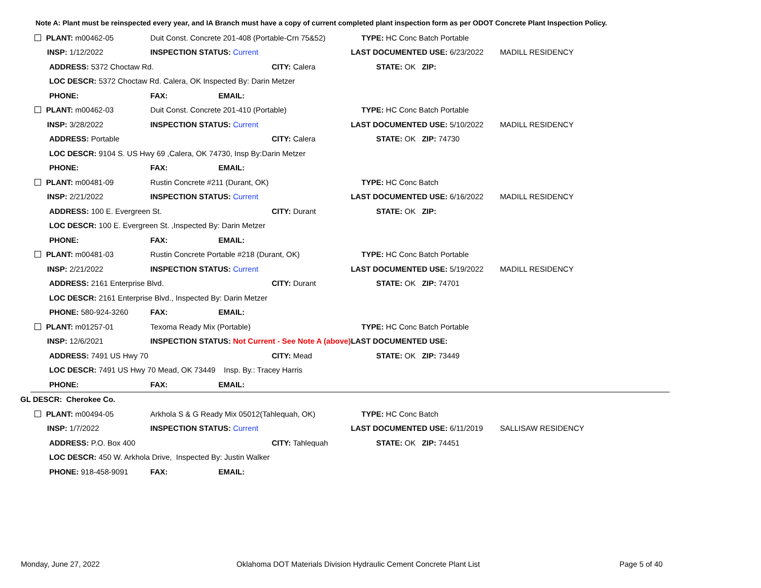Note A: Plant must be reinspected every year, and IA Branch must have a copy of current completed plant inspection form as per ODOT Concrete Plant Inspection Policy.
| | PLANT: m00462-05 | Duit Const. Concrete 201-408 (Portable-Crn 75&52) | | TYPE: HC Conc Batch Portable | |
| | INSP: 1/12/2022 | INSPECTION STATUS: Current | | LAST DOCUMENTED USE: 6/23/2022 | MADILL RESIDENCY |
| | ADDRESS: 5372 Choctaw Rd. | | CITY: Calera | STATE: OK ZIP: | |
| | LOC DESCR: 5372 Choctaw Rd. Calera, OK Inspected By: Darin Metzer | | | | |
| | PHONE: | FAX: EMAIL: | | | |
| | PLANT: m00462-03 | Duit Const. Concrete 201-410 (Portable) | | TYPE: HC Conc Batch Portable | |
| | INSP: 3/28/2022 | INSPECTION STATUS: Current | | LAST DOCUMENTED USE: 5/10/2022 | MADILL RESIDENCY |
| | ADDRESS: Portable | | CITY: Calera | STATE: OK ZIP: 74730 | |
| | LOC DESCR: 9104 S. US Hwy 69 ,Calera, OK 74730, Insp By:Darin Metzer | | | | |
| | PHONE: | FAX: EMAIL: | | | |
| | PLANT: m00481-09 | Rustin Concrete #211 (Durant, OK) | | TYPE: HC Conc Batch | |
| | INSP: 2/21/2022 | INSPECTION STATUS: Current | | LAST DOCUMENTED USE: 6/16/2022 | MADILL RESIDENCY |
| | ADDRESS: 100 E. Evergreen St. | | CITY: Durant | STATE: OK ZIP: | |
| | LOC DESCR: 100 E. Evergreen St. ,Inspected By: Darin Metzer | | | | |
| | PHONE: | FAX: EMAIL: | | | |
| | PLANT: m00481-03 | Rustin Concrete Portable #218 (Durant, OK) | | TYPE: HC Conc Batch Portable | |
| | INSP: 2/21/2022 | INSPECTION STATUS: Current | | LAST DOCUMENTED USE: 5/19/2022 | MADILL RESIDENCY |
| | ADDRESS: 2161 Enterprise Blvd. | | CITY: Durant | STATE: OK ZIP: 74701 | |
| | LOC DESCR: 2161 Enterprise Blvd., Inspected By: Darin Metzer | | | | |
| | PHONE: 580-924-3260 | FAX: EMAIL: | | | |
| | PLANT: m01257-01 | Texoma Ready Mix (Portable) | | TYPE: HC Conc Batch Portable | |
| | INSP: 12/6/2021 | INSPECTION STATUS: Not Current - See Note A (above) | | LAST DOCUMENTED USE: | |
| | ADDRESS: 7491 US Hwy 70 | | CITY: Mead | STATE: OK ZIP: 73449 | |
| | LOC DESCR: 7491 US Hwy 70 Mead, OK 73449 Insp. By.: Tracey Harris | | | | |
| | PHONE: | FAX: EMAIL: | | | |
| GL DESCR: Cherokee Co. | | | | | |
| | PLANT: m00494-05 | Arkhola S & G Ready Mix 05012(Tahlequah, OK) | | TYPE: HC Conc Batch | |
| | INSP: 1/7/2022 | INSPECTION STATUS: Current | | LAST DOCUMENTED USE: 6/11/2019 | SALLISAW RESIDENCY |
| | ADDRESS: P.O. Box 400 | | CITY: Tahlequah | STATE: OK ZIP: 74451 | |
| | LOC DESCR: 450 W. Arkhola Drive, Inspected By: Justin Walker | | | | |
| | PHONE: 918-458-9091 | FAX: EMAIL: | | | |
Monday, June 27, 2022
Oklahoma DOT Materials Division Hydraulic Cement Concrete Plant List
Page 5 of 40